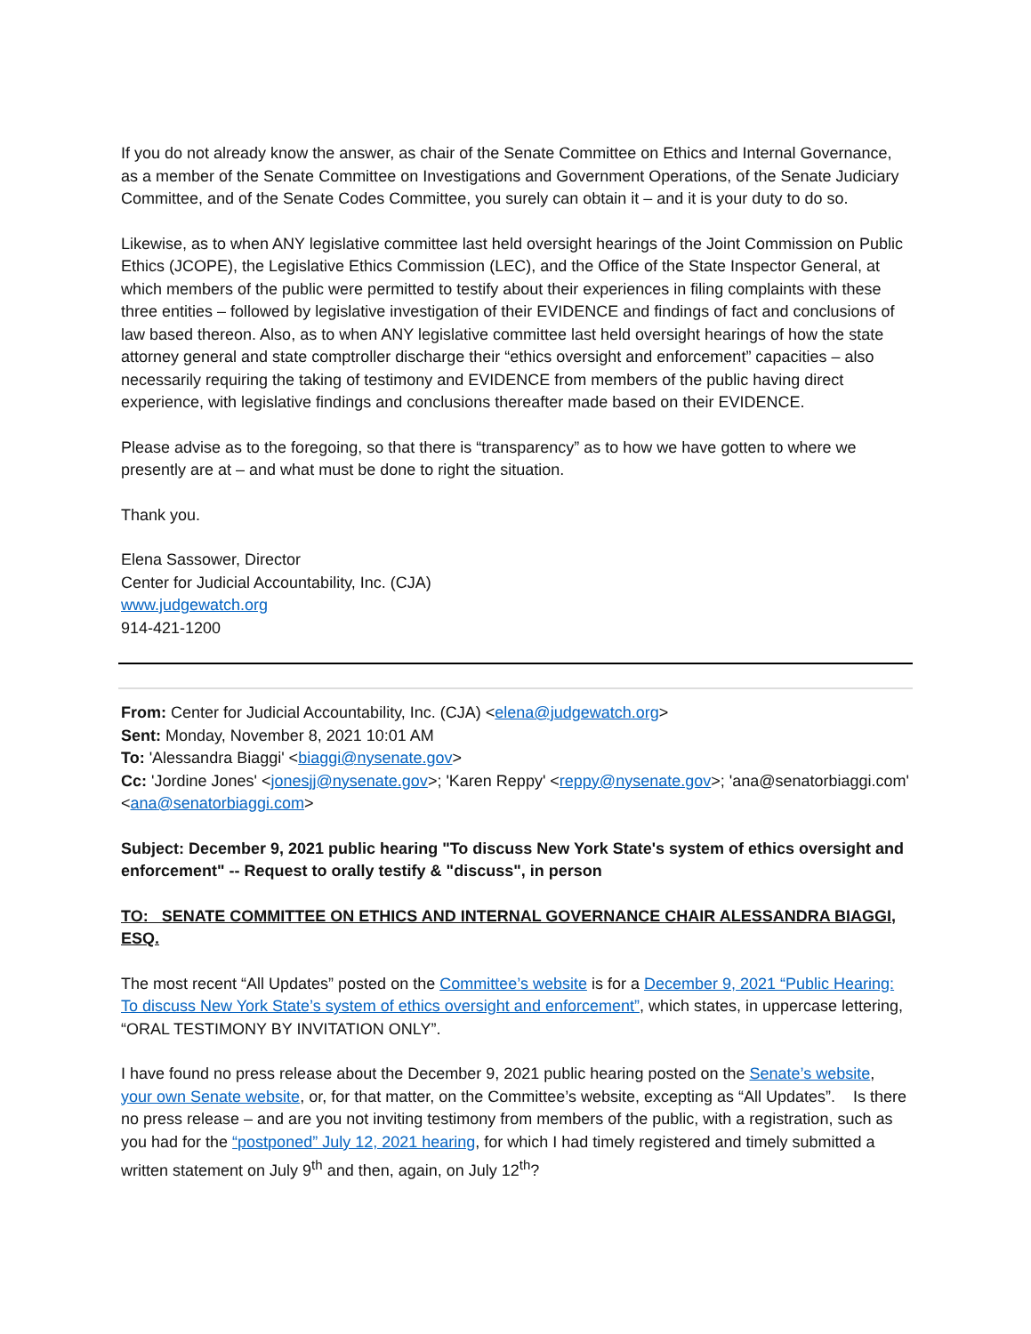If you do not already know the answer, as chair of the Senate Committee on Ethics and Internal Governance, as a member of the Senate Committee on Investigations and Government Operations, of the Senate Judiciary Committee, and of the Senate Codes Committee, you surely can obtain it – and it is your duty to do so.
Likewise, as to when ANY legislative committee last held oversight hearings of the Joint Commission on Public Ethics (JCOPE), the Legislative Ethics Commission (LEC), and the Office of the State Inspector General, at which members of the public were permitted to testify about their experiences in filing complaints with these three entities – followed by legislative investigation of their EVIDENCE and findings of fact and conclusions of law based thereon. Also, as to when ANY legislative committee last held oversight hearings of how the state attorney general and state comptroller discharge their “ethics oversight and enforcement” capacities – also necessarily requiring the taking of testimony and EVIDENCE from members of the public having direct experience, with legislative findings and conclusions thereafter made based on their EVIDENCE.
Please advise as to the foregoing, so that there is “transparency” as to how we have gotten to where we presently are at – and what must be done to right the situation.
Thank you.
Elena Sassower, Director
Center for Judicial Accountability, Inc. (CJA)
www.judgewatch.org
914-421-1200
From: Center for Judicial Accountability, Inc. (CJA) <elena@judgewatch.org>
Sent: Monday, November 8, 2021 10:01 AM
To: 'Alessandra Biaggi' <biaggi@nysenate.gov>
Cc: 'Jordine Jones' <jonesjj@nysenate.gov>; 'Karen Reppy' <reppy@nysenate.gov>; 'ana@senatorbiaggi.com' <ana@senatorbiaggi.com>
Subject: December 9, 2021 public hearing "To discuss New York State's system of ethics oversight and enforcement" -- Request to orally testify & "discuss", in person
TO: SENATE COMMITTEE ON ETHICS AND INTERNAL GOVERNANCE CHAIR ALESSANDRA BIAGGI, ESQ.
The most recent “All Updates” posted on the Committee’s website is for a December 9, 2021 “Public Hearing: To discuss New York State’s system of ethics oversight and enforcement”, which states, in uppercase lettering, “ORAL TESTIMONY BY INVITATION ONLY”.
I have found no press release about the December 9, 2021 public hearing posted on the Senate’s website, your own Senate website, or, for that matter, on the Committee’s website, excepting as “All Updates”. Is there no press release – and are you not inviting testimony from members of the public, with a registration, such as you had for the “postponed” July 12, 2021 hearing, for which I had timely registered and timely submitted a written statement on July 9<sup>th</sup> and then, again, on July 12<sup>th</sup>?